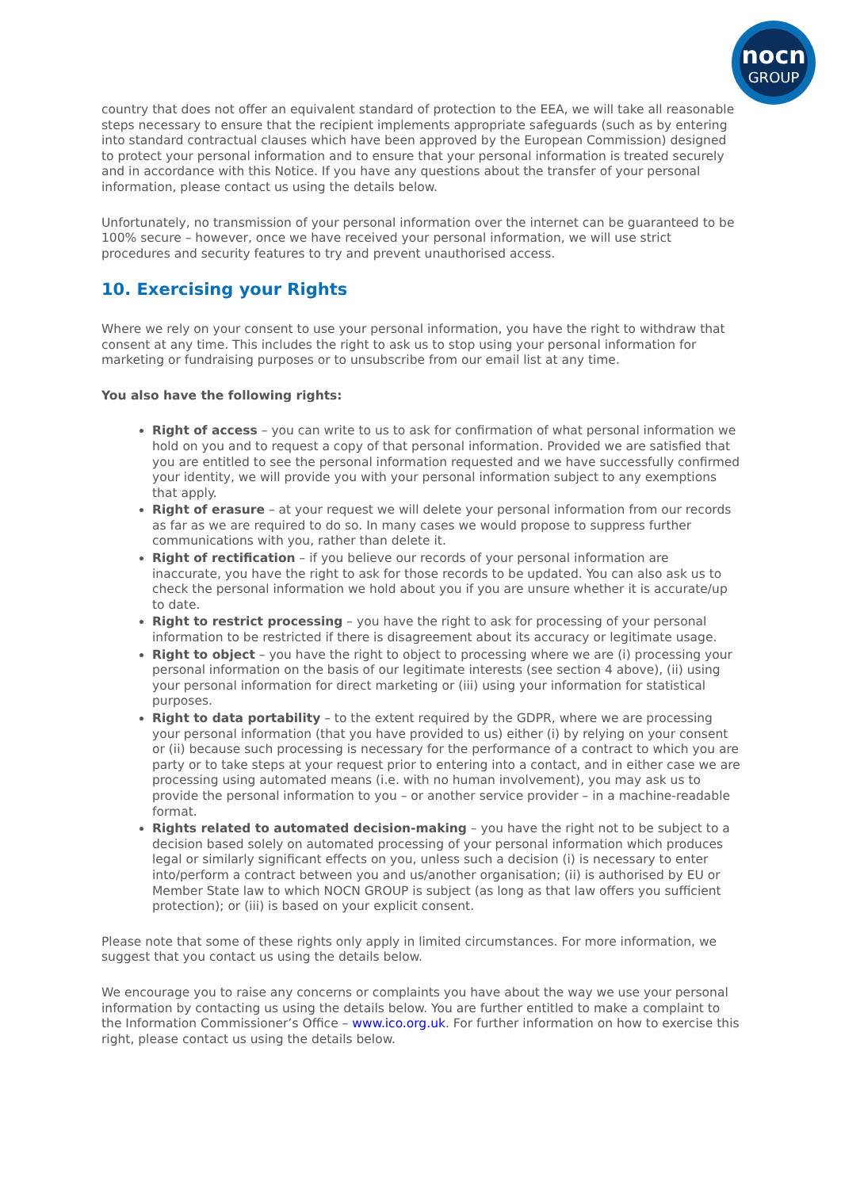nocn
GROUP
country that does not offer an equivalent standard of protection to the EEA, we will take all reasonable steps necessary to ensure that the recipient implements appropriate safeguards (such as by entering into standard contractual clauses which have been approved by the European Commission) designed to protect your personal information and to ensure that your personal information is treated securely and in accordance with this Notice. If you have any questions about the transfer of your personal information, please contact us using the details below.
Unfortunately, no transmission of your personal information over the internet can be guaranteed to be 100% secure – however, once we have received your personal information, we will use strict procedures and security features to try and prevent unauthorised access.
10. Exercising your Rights
Where we rely on your consent to use your personal information, you have the right to withdraw that consent at any time. This includes the right to ask us to stop using your personal information for marketing or fundraising purposes or to unsubscribe from our email list at any time.
You also have the following rights:
Right of access – you can write to us to ask for confirmation of what personal information we hold on you and to request a copy of that personal information. Provided we are satisfied that you are entitled to see the personal information requested and we have successfully confirmed your identity, we will provide you with your personal information subject to any exemptions that apply.
Right of erasure – at your request we will delete your personal information from our records as far as we are required to do so. In many cases we would propose to suppress further communications with you, rather than delete it.
Right of rectification – if you believe our records of your personal information are inaccurate, you have the right to ask for those records to be updated. You can also ask us to check the personal information we hold about you if you are unsure whether it is accurate/up to date.
Right to restrict processing – you have the right to ask for processing of your personal information to be restricted if there is disagreement about its accuracy or legitimate usage.
Right to object – you have the right to object to processing where we are (i) processing your personal information on the basis of our legitimate interests (see section 4 above), (ii) using your personal information for direct marketing or (iii) using your information for statistical purposes.
Right to data portability – to the extent required by the GDPR, where we are processing your personal information (that you have provided to us) either (i) by relying on your consent or (ii) because such processing is necessary for the performance of a contract to which you are party or to take steps at your request prior to entering into a contact, and in either case we are processing using automated means (i.e. with no human involvement), you may ask us to provide the personal information to you – or another service provider – in a machine-readable format.
Rights related to automated decision-making – you have the right not to be subject to a decision based solely on automated processing of your personal information which produces legal or similarly significant effects on you, unless such a decision (i) is necessary to enter into/perform a contract between you and us/another organisation; (ii) is authorised by EU or Member State law to which NOCN GROUP is subject (as long as that law offers you sufficient protection); or (iii) is based on your explicit consent.
Please note that some of these rights only apply in limited circumstances. For more information, we suggest that you contact us using the details below.
We encourage you to raise any concerns or complaints you have about the way we use your personal information by contacting us using the details below. You are further entitled to make a complaint to the Information Commissioner’s Office – www.ico.org.uk. For further information on how to exercise this right, please contact us using the details below.